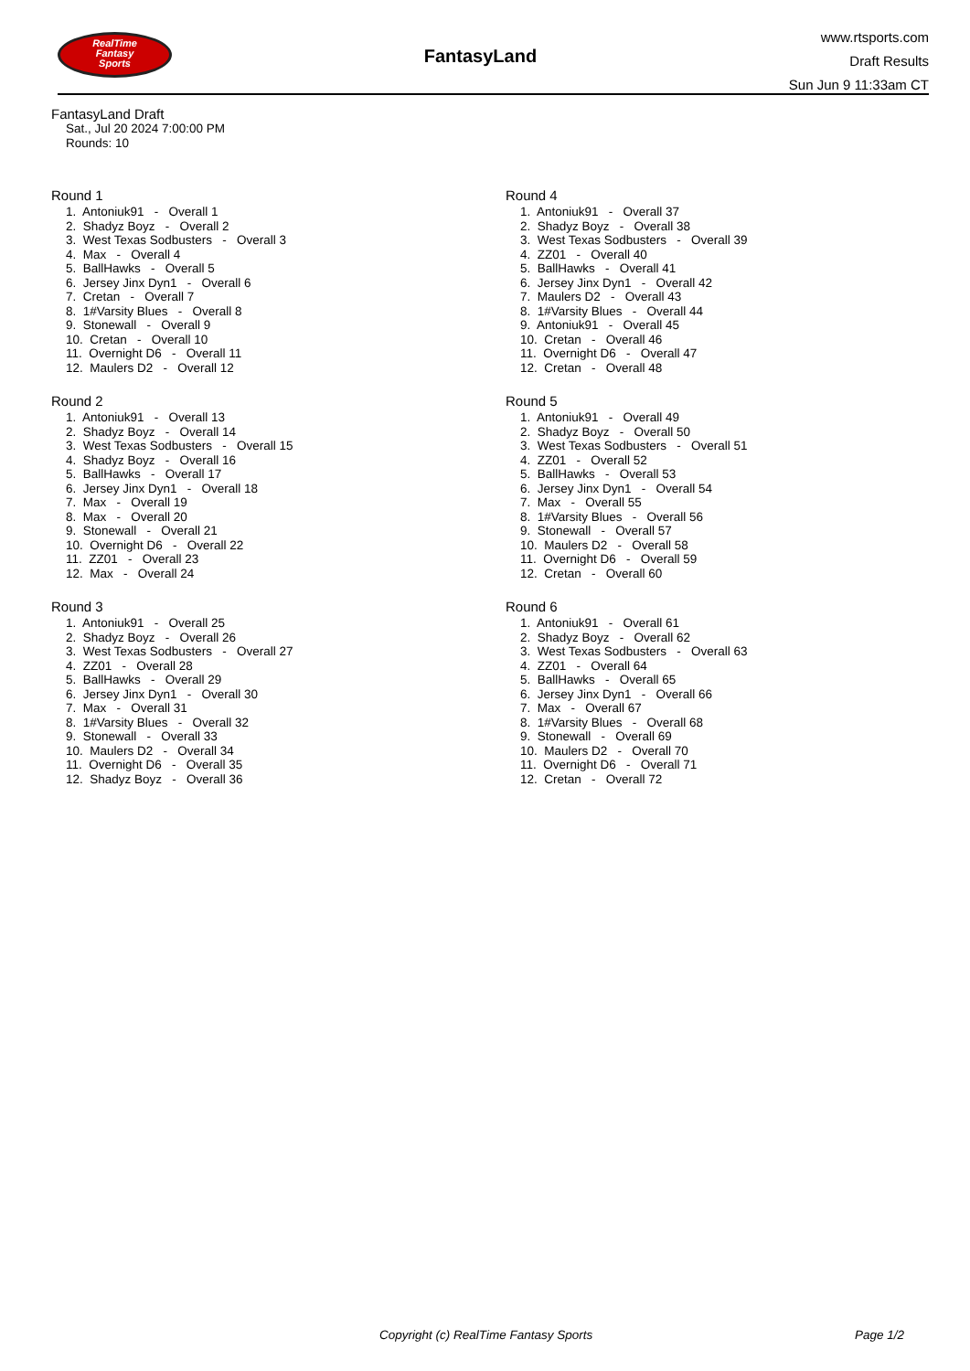RealTime
Fantasy
Sports
FantasyLand
www.rtsports.com
Draft Results
Sun Jun 9 11:33am CT
FantasyLand Draft
Sat., Jul 20 2024 7:00:00 PM
Rounds: 10
Round 1
1. Antoniuk91 - Overall 1 2. Shadyz Boyz - Overall 2 3. West Texas Sodbusters - Overall 3 4. Max - Overall 4 5. BallHawks - Overall 5 6. Jersey Jinx Dyn1 - Overall 6 7. Cretan - Overall 7 8. 1#Varsity Blues - Overall 8 9. Stonewall - Overall 9 10. Cretan - Overall 10 11. Overnight D6 - Overall 11 12. Maulers D2 - Overall 12
Round 2
1. Antoniuk91 - Overall 13 2. Shadyz Boyz - Overall 14 3. West Texas Sodbusters - Overall 15 4. Shadyz Boyz - Overall 16 5. BallHawks - Overall 17 6. Jersey Jinx Dyn1 - Overall 18 7. Max - Overall 19 8. Max - Overall 20 9. Stonewall - Overall 21 10. Overnight D6 - Overall 22 11. ZZ01 - Overall 23 12. Max - Overall 24
Round 3
1. Antoniuk91 - Overall 25 2. Shadyz Boyz - Overall 26 3. West Texas Sodbusters - Overall 27 4. ZZ01 - Overall 28 5. BallHawks - Overall 29 6. Jersey Jinx Dyn1 - Overall 30 7. Max - Overall 31 8. 1#Varsity Blues - Overall 32 9. Stonewall - Overall 33 10. Maulers D2 - Overall 34 11. Overnight D6 - Overall 35 12. Shadyz Boyz - Overall 36
Round 4
1. Antoniuk91 - Overall 37 2. Shadyz Boyz - Overall 38 3. West Texas Sodbusters - Overall 39 4. ZZ01 - Overall 40 5. BallHawks - Overall 41 6. Jersey Jinx Dyn1 - Overall 42 7. Maulers D2 - Overall 43 8. 1#Varsity Blues - Overall 44 9. Antoniuk91 - Overall 45 10. Cretan - Overall 46 11. Overnight D6 - Overall 47 12. Cretan - Overall 48
Round 5
1. Antoniuk91 - Overall 49 2. Shadyz Boyz - Overall 50 3. West Texas Sodbusters - Overall 51 4. ZZ01 - Overall 52 5. BallHawks - Overall 53 6. Jersey Jinx Dyn1 - Overall 54 7. Max - Overall 55 8. 1#Varsity Blues - Overall 56 9. Stonewall - Overall 57 10. Maulers D2 - Overall 58 11. Overnight D6 - Overall 59 12. Cretan - Overall 60
Round 6
1. Antoniuk91 - Overall 61 2. Shadyz Boyz - Overall 62 3. West Texas Sodbusters - Overall 63 4. ZZ01 - Overall 64 5. BallHawks - Overall 65 6. Jersey Jinx Dyn1 - Overall 66 7. Max - Overall 67 8. 1#Varsity Blues - Overall 68 9. Stonewall - Overall 69 10. Maulers D2 - Overall 70 11. Overnight D6 - Overall 71 12. Cretan - Overall 72
Copyright (c) RealTime Fantasy Sports Page 1/2